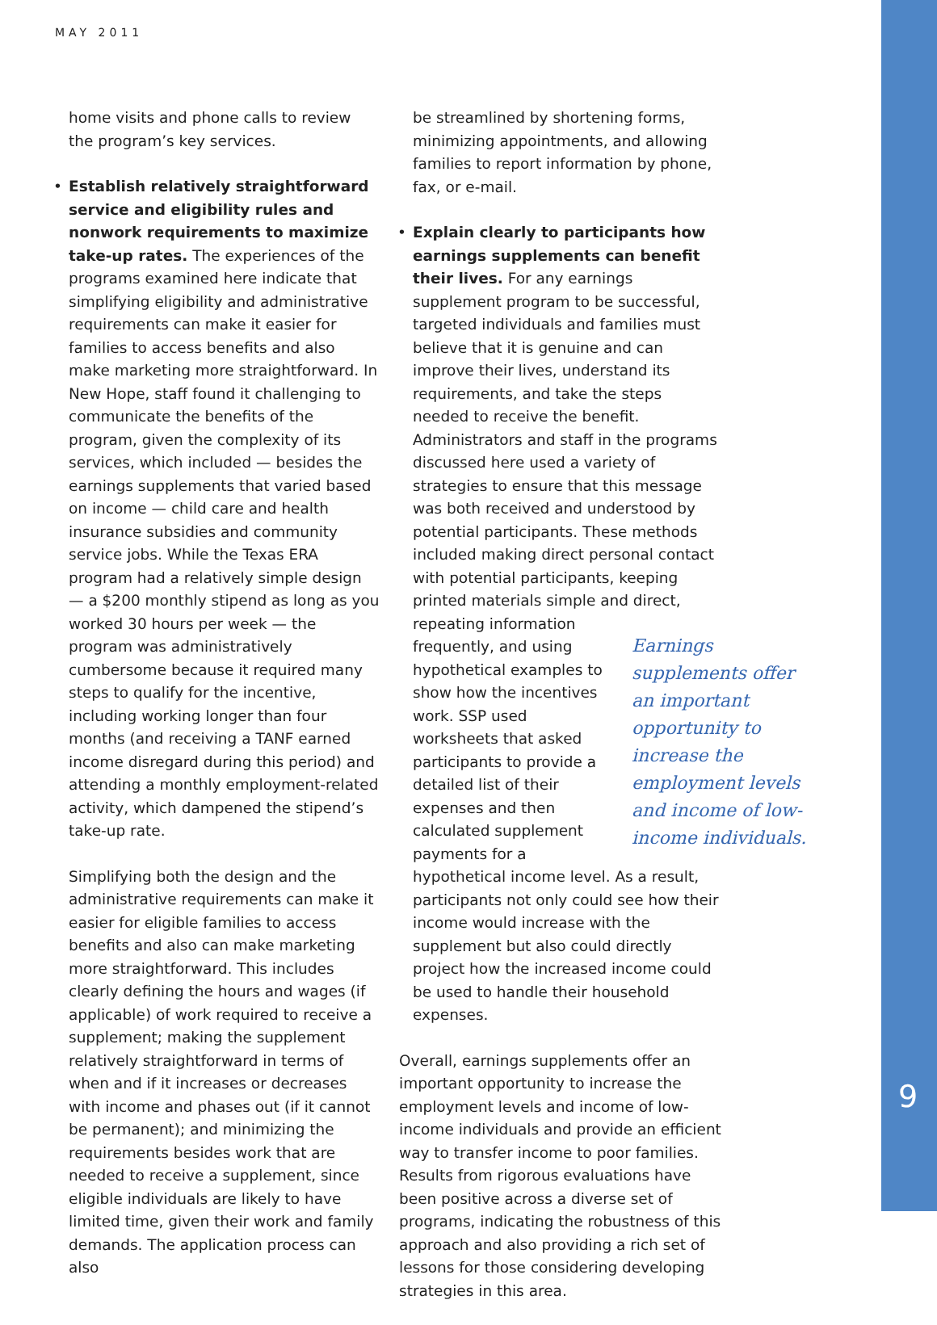MAY 2011
home visits and phone calls to review the program’s key services.
• Establish relatively straightforward service and eligibility rules and nonwork requirements to maximize take-up rates. The experiences of the programs examined here indicate that simplifying eligibility and administrative requirements can make it easier for families to access benefits and also make marketing more straightforward. In New Hope, staff found it challenging to communicate the benefits of the program, given the complexity of its services, which included — besides the earnings supplements that varied based on income — child care and health insurance subsidies and community service jobs. While the Texas ERA program had a relatively simple design — a $200 monthly stipend as long as you worked 30 hours per week — the program was administratively cumbersome because it required many steps to qualify for the incentive, including working longer than four months (and receiving a TANF earned income disregard during this period) and attending a monthly employment-related activity, which dampened the stipend’s take-up rate.
Simplifying both the design and the administrative requirements can make it easier for eligible families to access benefits and also can make marketing more straightforward. This includes clearly defining the hours and wages (if applicable) of work required to receive a supplement; making the supplement relatively straightforward in terms of when and if it increases or decreases with income and phases out (if it cannot be permanent); and minimizing the requirements besides work that are needed to receive a supplement, since eligible individuals are likely to have limited time, given their work and family demands. The application process can also
be streamlined by shortening forms, minimizing appointments, and allowing families to report information by phone, fax, or e-mail.
• Explain clearly to participants how earnings supplements can benefit their lives. For any earnings supplement program to be successful, targeted individuals and families must believe that it is genuine and can improve their lives, understand its requirements, and take the steps needed to receive the benefit. Administrators and staff in the programs discussed here used a variety of strategies to ensure that this message was both received and understood by potential participants. These methods included making direct personal contact with potential participants, keeping printed materials simple and direct, repeating Earnings supplements offer an important opportunity to increase the employment levels and income of low-income individuals. information frequently, and using hypothetical examples to show how the incentives work. SSP used worksheets that asked participants to provide a detailed list of their expenses and then calculated supplement payments for a hypothetical income level. As a result, participants not only could see how their income would increase with the supplement but also could directly project how the increased income could be used to handle their household expenses.
Overall, earnings supplements offer an important opportunity to increase the employment levels and income of low-income individuals and provide an efficient way to transfer income to poor families. Results from rigorous evaluations have been positive across a diverse set of programs, indicating the robustness of this approach and also providing a rich set of lessons for those considering developing strategies in this area.
9